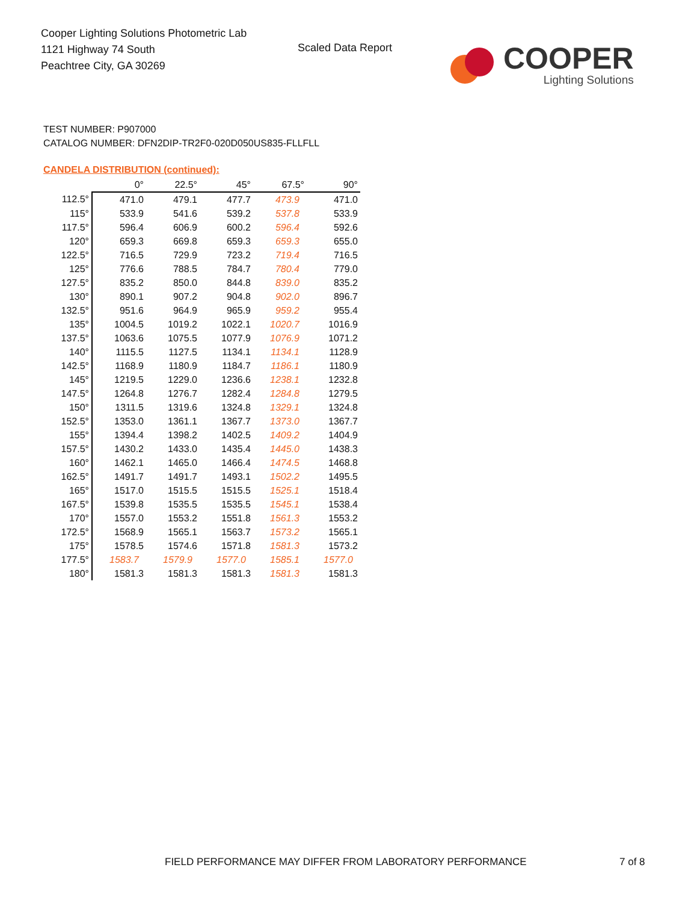Cooper Lighting Solutions Photometric Lab
1121 Highway 74 South
Peachtree City, GA 30269
Scaled Data Report
COOPER
Lighting Solutions
TEST NUMBER: P907000
CATALOG NUMBER: DFN2DIP-TR2F0-020D050US835-FLLFLL
CANDELA DISTRIBUTION (continued):
| | 0° | 22.5° | 45° | 67.5° | 90° |
| 112.5° | 471.0 | 479.1 | 477.7 | 473.9 | 471.0 |
| 115° | 533.9 | 541.6 | 539.2 | 537.8 | 533.9 |
| 117.5° | 596.4 | 606.9 | 600.2 | 596.4 | 592.6 |
| 120° | 659.3 | 669.8 | 659.3 | 659.3 | 655.0 |
| 122.5° | 716.5 | 729.9 | 723.2 | 719.4 | 716.5 |
| 125° | 776.6 | 788.5 | 784.7 | 780.4 | 779.0 |
| 127.5° | 835.2 | 850.0 | 844.8 | 839.0 | 835.2 |
| 130° | 890.1 | 907.2 | 904.8 | 902.0 | 896.7 |
| 132.5° | 951.6 | 964.9 | 965.9 | 959.2 | 955.4 |
| 135° | 1004.5 | 1019.2 | 1022.1 | 1020.7 | 1016.9 |
| 137.5° | 1063.6 | 1075.5 | 1077.9 | 1076.9 | 1071.2 |
| 140° | 1115.5 | 1127.5 | 1134.1 | 1134.1 | 1128.9 |
| 142.5° | 1168.9 | 1180.9 | 1184.7 | 1186.1 | 1180.9 |
| 145° | 1219.5 | 1229.0 | 1236.6 | 1238.1 | 1232.8 |
| 147.5° | 1264.8 | 1276.7 | 1282.4 | 1284.8 | 1279.5 |
| 150° | 1311.5 | 1319.6 | 1324.8 | 1329.1 | 1324.8 |
| 152.5° | 1353.0 | 1361.1 | 1367.7 | 1373.0 | 1367.7 |
| 155° | 1394.4 | 1398.2 | 1402.5 | 1409.2 | 1404.9 |
| 157.5° | 1430.2 | 1433.0 | 1435.4 | 1445.0 | 1438.3 |
| 160° | 1462.1 | 1465.0 | 1466.4 | 1474.5 | 1468.8 |
| 162.5° | 1491.7 | 1491.7 | 1493.1 | 1502.2 | 1495.5 |
| 165° | 1517.0 | 1515.5 | 1515.5 | 1525.1 | 1518.4 |
| 167.5° | 1539.8 | 1535.5 | 1535.5 | 1545.1 | 1538.4 |
| 170° | 1557.0 | 1553.2 | 1551.8 | 1561.3 | 1553.2 |
| 172.5° | 1568.9 | 1565.1 | 1563.7 | 1573.2 | 1565.1 |
| 175° | 1578.5 | 1574.6 | 1571.8 | 1581.3 | 1573.2 |
| 177.5° | 1583.7 | 1579.9 | 1577.0 | 1585.1 | 1577.0 |
| 180° | 1581.3 | 1581.3 | 1581.3 | 1581.3 | 1581.3 |
FIELD PERFORMANCE MAY DIFFER FROM LABORATORY PERFORMANCE
7 of 8